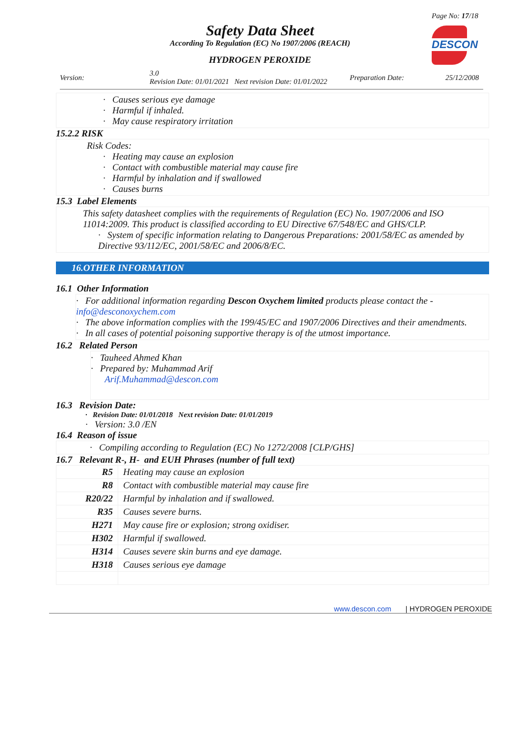Page No: 17/18
Safety Data Sheet
According To Regulation (EC) No 1907/2006 (REACH)
HYDROGEN PEROXIDE
DESCON
Version:
3.0
Revision Date: 01/01/2021 Next revision Date: 01/01/2022
Preparation Date: 25/12/2008
· Causes serious eye damage
· Harmful if inhaled.
· May cause respiratory irritation
15.2.2 RISK
Risk Codes:
· Heating may cause an explosion
· Contact with combustible material may cause fire
· Harmful by inhalation and if swallowed
· Causes burns
15.3 Label Elements
This safety datasheet complies with the requirements of Regulation (EC) No. 1907/2006 and ISO 11014:2009. This product is classified according to EU Directive 67/548/EC and GHS/CLP.
· System of specific information relating to Dangerous Preparations: 2001/58/EC as amended by Directive 93/112/EC, 2001/58/EC and 2006/8/EC.
16.OTHER INFORMATION
16.1 Other Information
· For additional information regarding Descon Oxychem limited products please contact the - info@desconoxychem.com
· The above information complies with the 199/45/EC and 1907/2006 Directives and their amendments.
· In all cases of potential poisoning supportive therapy is of the utmost importance.
16.2 Related Person
· Tauheed Ahmed Khan
· Prepared by: Muhammad Arif
Arif.Muhammad@descon.com
16.3 Revision Date:
· Revision Date: 01/01/2018 Next revision Date: 01/01/2019
· Version: 3.0 /EN
16.4 Reason of issue
· Compiling according to Regulation (EC) No 1272/2008 [CLP/GHS]
16.7 Relevant R-, H- and EUH Phrases (number of full text)
| R5 | Heating may cause an explosion |
| R8 | Contact with combustible material may cause fire |
| R20/22 | Harmful by inhalation and if swallowed. |
| R35 | Causes severe burns. |
| H271 | May cause fire or explosion; strong oxidiser. |
| H302 | Harmful if swallowed. |
| H314 | Causes severe skin burns and eye damage. |
| H318 | Causes serious eye damage |
www.descon.com | HYDROGEN PEROXIDE